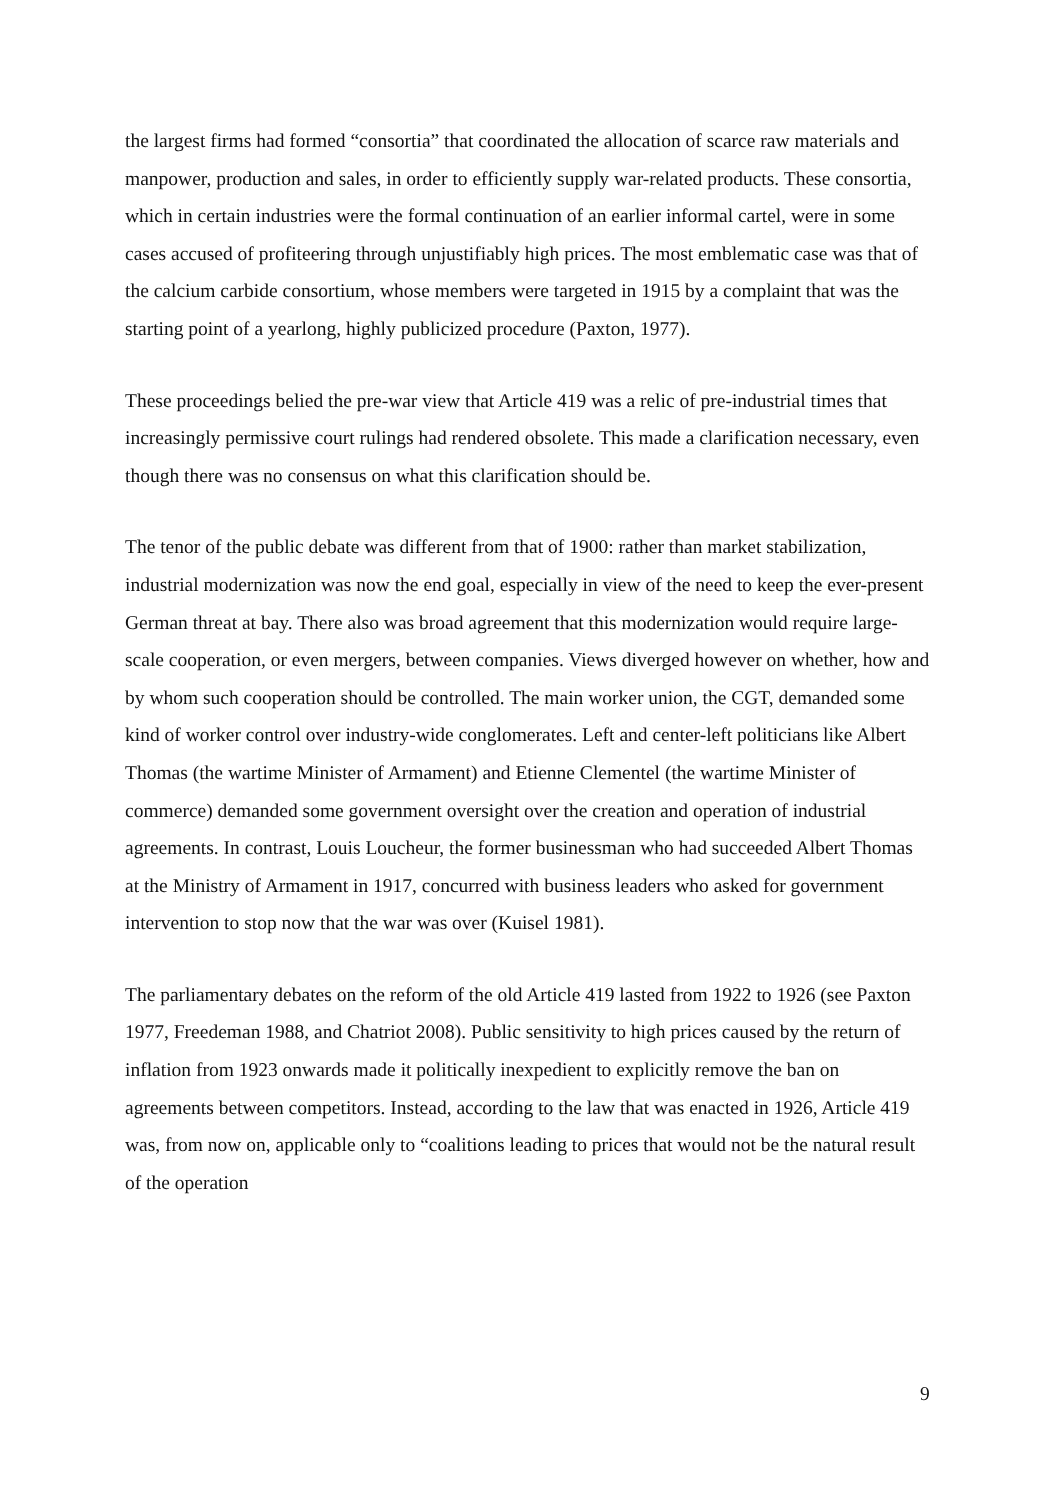the largest firms had formed “consortia” that coordinated the allocation of scarce raw materials and manpower, production and sales, in order to efficiently supply war-related products. These consortia, which in certain industries were the formal continuation of an earlier informal cartel, were in some cases accused of profiteering through unjustifiably high prices. The most emblematic case was that of the calcium carbide consortium, whose members were targeted in 1915 by a complaint that was the starting point of a yearlong, highly publicized procedure (Paxton, 1977).
These proceedings belied the pre-war view that Article 419 was a relic of pre-industrial times that increasingly permissive court rulings had rendered obsolete. This made a clarification necessary, even though there was no consensus on what this clarification should be.
The tenor of the public debate was different from that of 1900: rather than market stabilization, industrial modernization was now the end goal, especially in view of the need to keep the ever-present German threat at bay. There also was broad agreement that this modernization would require large-scale cooperation, or even mergers, between companies. Views diverged however on whether, how and by whom such cooperation should be controlled. The main worker union, the CGT, demanded some kind of worker control over industry-wide conglomerates. Left and center-left politicians like Albert Thomas (the wartime Minister of Armament) and Etienne Clementel (the wartime Minister of commerce) demanded some government oversight over the creation and operation of industrial agreements. In contrast, Louis Loucheur, the former businessman who had succeeded Albert Thomas at the Ministry of Armament in 1917, concurred with business leaders who asked for government intervention to stop now that the war was over (Kuisel 1981).
The parliamentary debates on the reform of the old Article 419 lasted from 1922 to 1926 (see Paxton 1977, Freedeman 1988, and Chatriot 2008). Public sensitivity to high prices caused by the return of inflation from 1923 onwards made it politically inexpedient to explicitly remove the ban on agreements between competitors. Instead, according to the law that was enacted in 1926, Article 419 was, from now on, applicable only to “coalitions leading to prices that would not be the natural result of the operation
9